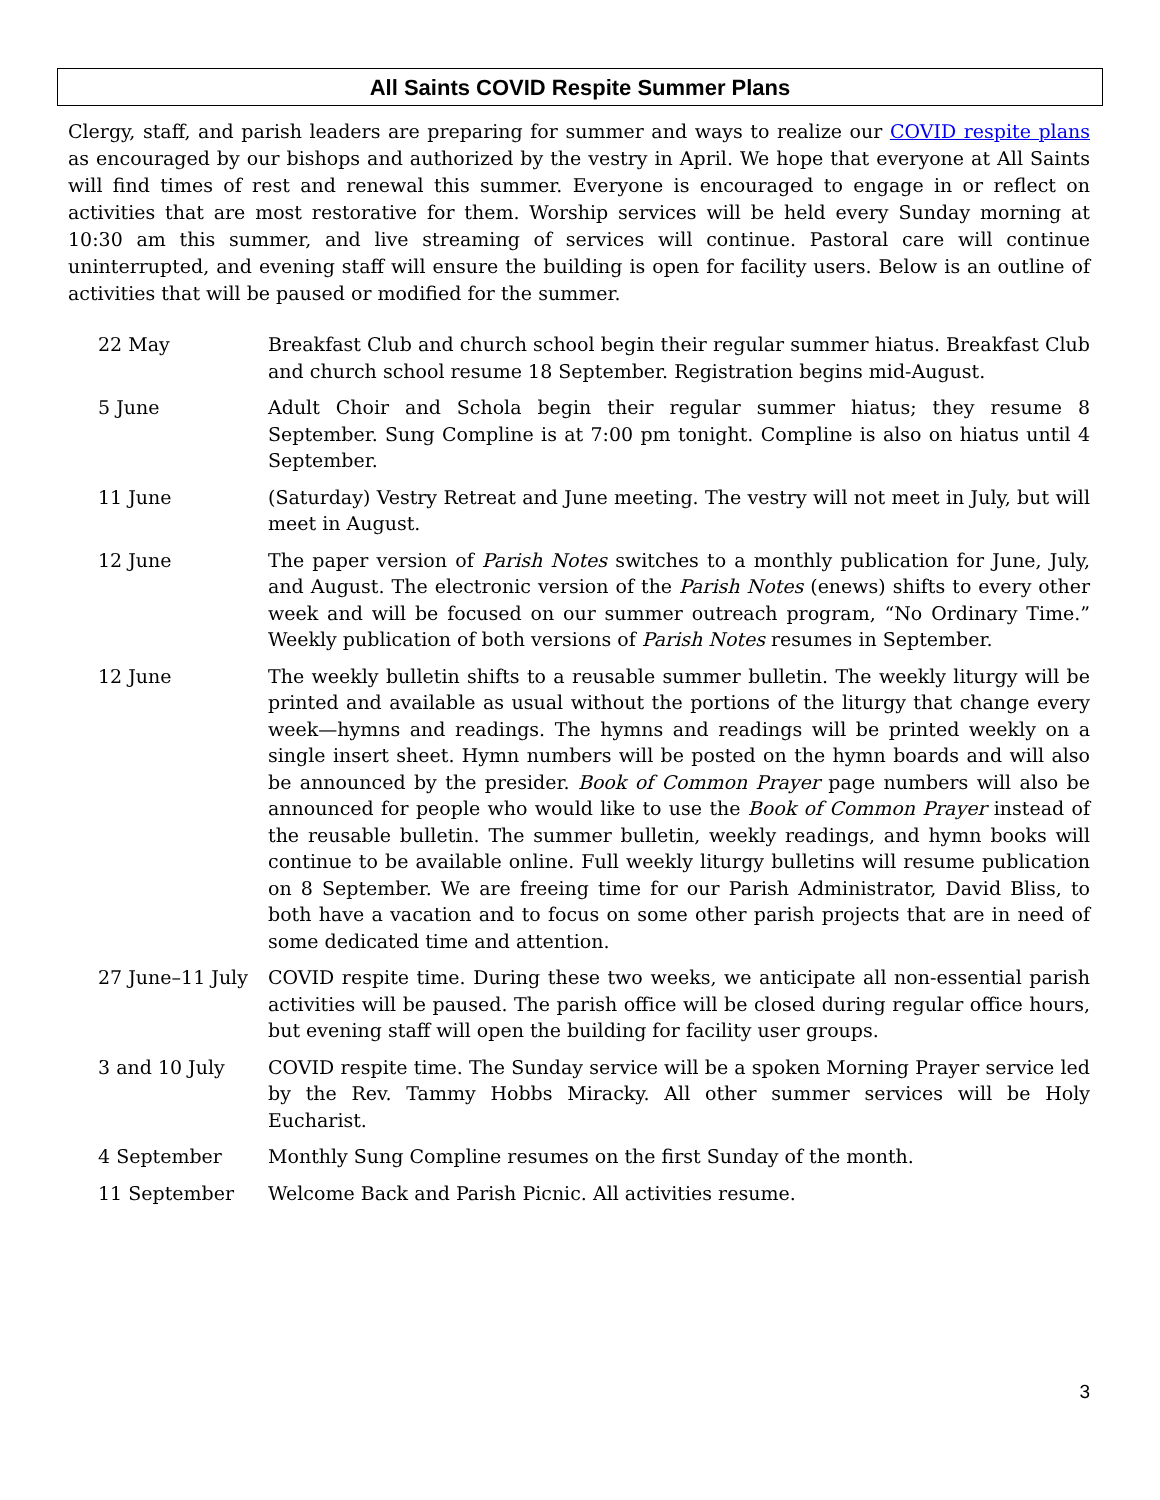All Saints COVID Respite Summer Plans
Clergy, staff, and parish leaders are preparing for summer and ways to realize our COVID respite plans as encouraged by our bishops and authorized by the vestry in April. We hope that everyone at All Saints will find times of rest and renewal this summer. Everyone is encouraged to engage in or reflect on activities that are most restorative for them. Worship services will be held every Sunday morning at 10:30 am this summer, and live streaming of services will continue. Pastoral care will continue uninterrupted, and evening staff will ensure the building is open for facility users. Below is an outline of activities that will be paused or modified for the summer.
| 22 May | Breakfast Club and church school begin their regular summer hiatus. Breakfast Club and church school resume 18 September. Registration begins mid-August. |
| 5 June | Adult Choir and Schola begin their regular summer hiatus; they resume 8 September. Sung Compline is at 7:00 pm tonight. Compline is also on hiatus until 4 September. |
| 11 June | (Saturday) Vestry Retreat and June meeting. The vestry will not meet in July, but will meet in August. |
| 12 June | The paper version of Parish Notes switches to a monthly publication for June, July, and August. The electronic version of the Parish Notes (enews) shifts to every other week and will be focused on our summer outreach program, “No Ordinary Time.” Weekly publication of both versions of Parish Notes resumes in September. |
| 12 June | The weekly bulletin shifts to a reusable summer bulletin. The weekly liturgy will be printed and available as usual without the portions of the liturgy that change every week—hymns and readings. The hymns and readings will be printed weekly on a single insert sheet. Hymn numbers will be posted on the hymn boards and will also be announced by the presider. Book of Common Prayer page numbers will also be announced for people who would like to use the Book of Common Prayer instead of the reusable bulletin. The summer bulletin, weekly readings, and hymn books will continue to be available online. Full weekly liturgy bulletins will resume publication on 8 September. We are freeing time for our Parish Administrator, David Bliss, to both have a vacation and to focus on some other parish projects that are in need of some dedicated time and attention. |
| 27 June–11 July | COVID respite time. During these two weeks, we anticipate all non-essential parish activities will be paused. The parish office will be closed during regular office hours, but evening staff will open the building for facility user groups. |
| 3 and 10 July | COVID respite time. The Sunday service will be a spoken Morning Prayer service led by the Rev. Tammy Hobbs Miracky. All other summer services will be Holy Eucharist. |
| 4 September | Monthly Sung Compline resumes on the first Sunday of the month. |
| 11 September | Welcome Back and Parish Picnic. All activities resume. |
3